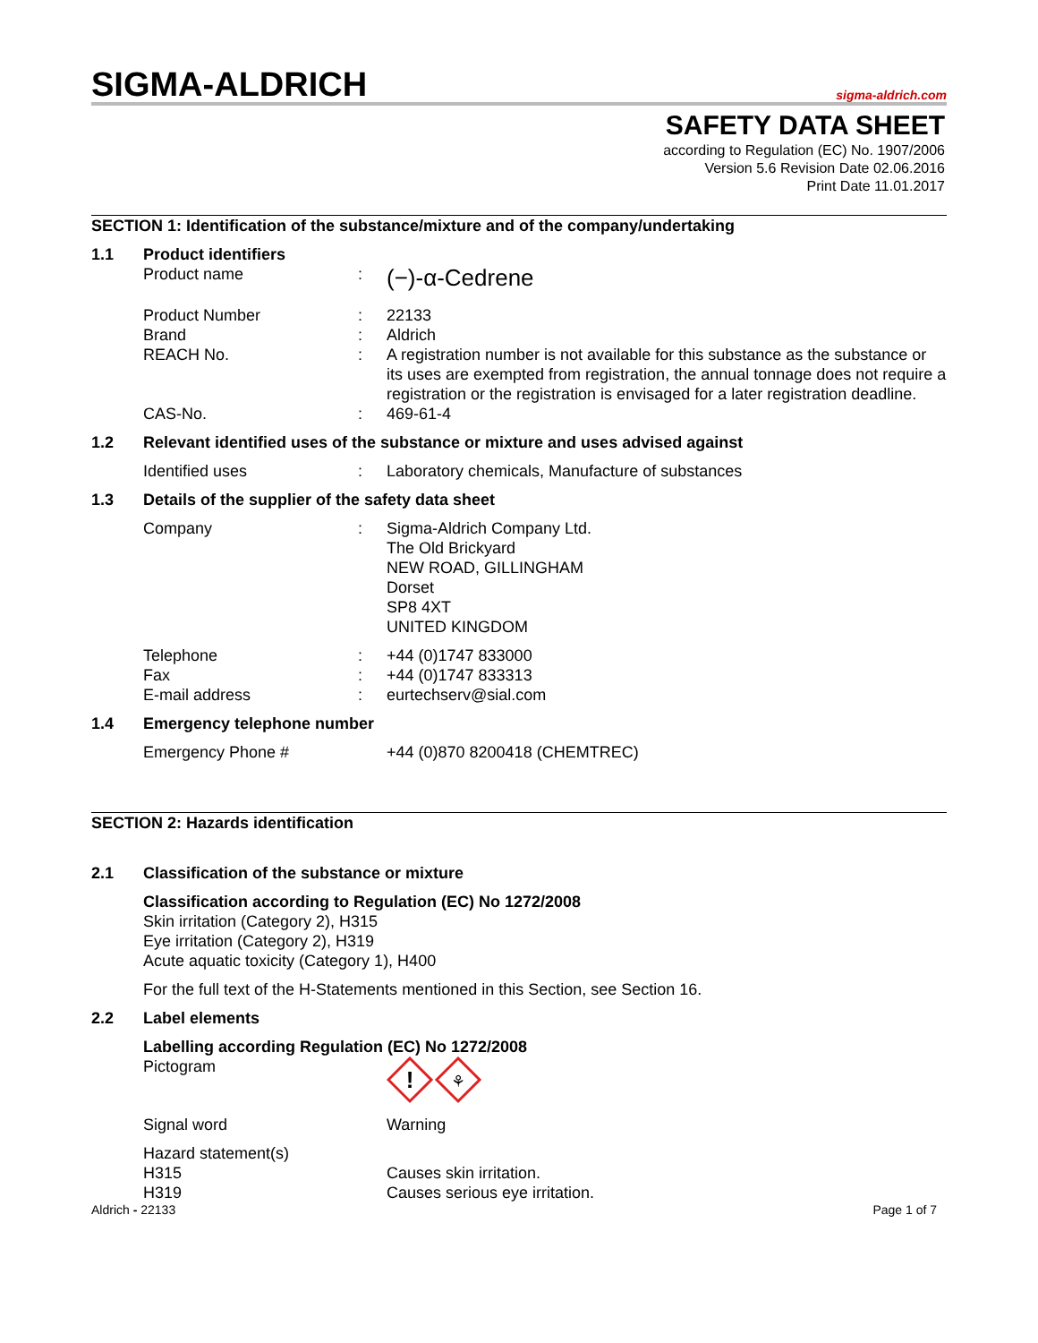SIGMA-ALDRICH
sigma-aldrich.com
SAFETY DATA SHEET
according to Regulation (EC) No. 1907/2006
Version 5.6 Revision Date 02.06.2016
Print Date 11.01.2017
SECTION 1: Identification of the substance/mixture and of the company/undertaking
1.1 Product identifiers
Product name :
(−)-α-Cedrene
Product Number
Brand
REACH No.
:
:
:
22133
Aldrich
A registration number is not available for this substance as the substance or its uses are exempted from registration, the annual tonnage does not require a registration or the registration is envisaged for a later registration deadline.
CAS-No. : 469-61-4
1.2 Relevant identified uses of the substance or mixture and uses advised against
Identified uses : Laboratory chemicals, Manufacture of substances
1.3 Details of the supplier of the safety data sheet
Company : Sigma-Aldrich Company Ltd.
The Old Brickyard
NEW ROAD, GILLINGHAM
Dorset
SP8 4XT
UNITED KINGDOM
Telephone
Fax
E-mail address
:
:
:
+44 (0)1747 833000
+44 (0)1747 833313
eurtechserv@sial.com
1.4 Emergency telephone number
Emergency Phone # +44 (0)870 8200418 (CHEMTREC)
SECTION 2: Hazards identification
2.1 Classification of the substance or mixture
Classification according to Regulation (EC) No 1272/2008
Skin irritation (Category 2), H315
Eye irritation (Category 2), H319
Acute aquatic toxicity (Category 1), H400
For the full text of the H-Statements mentioned in this Section, see Section 16.
2.2 Label elements
Labelling according Regulation (EC) No 1272/2008
Pictogram
!
⚘
Signal word Warning
Hazard statement(s)
H315
H319
Causes skin irritation.
Causes serious eye irritation.
Aldrich - 22133 Page 1 of 7